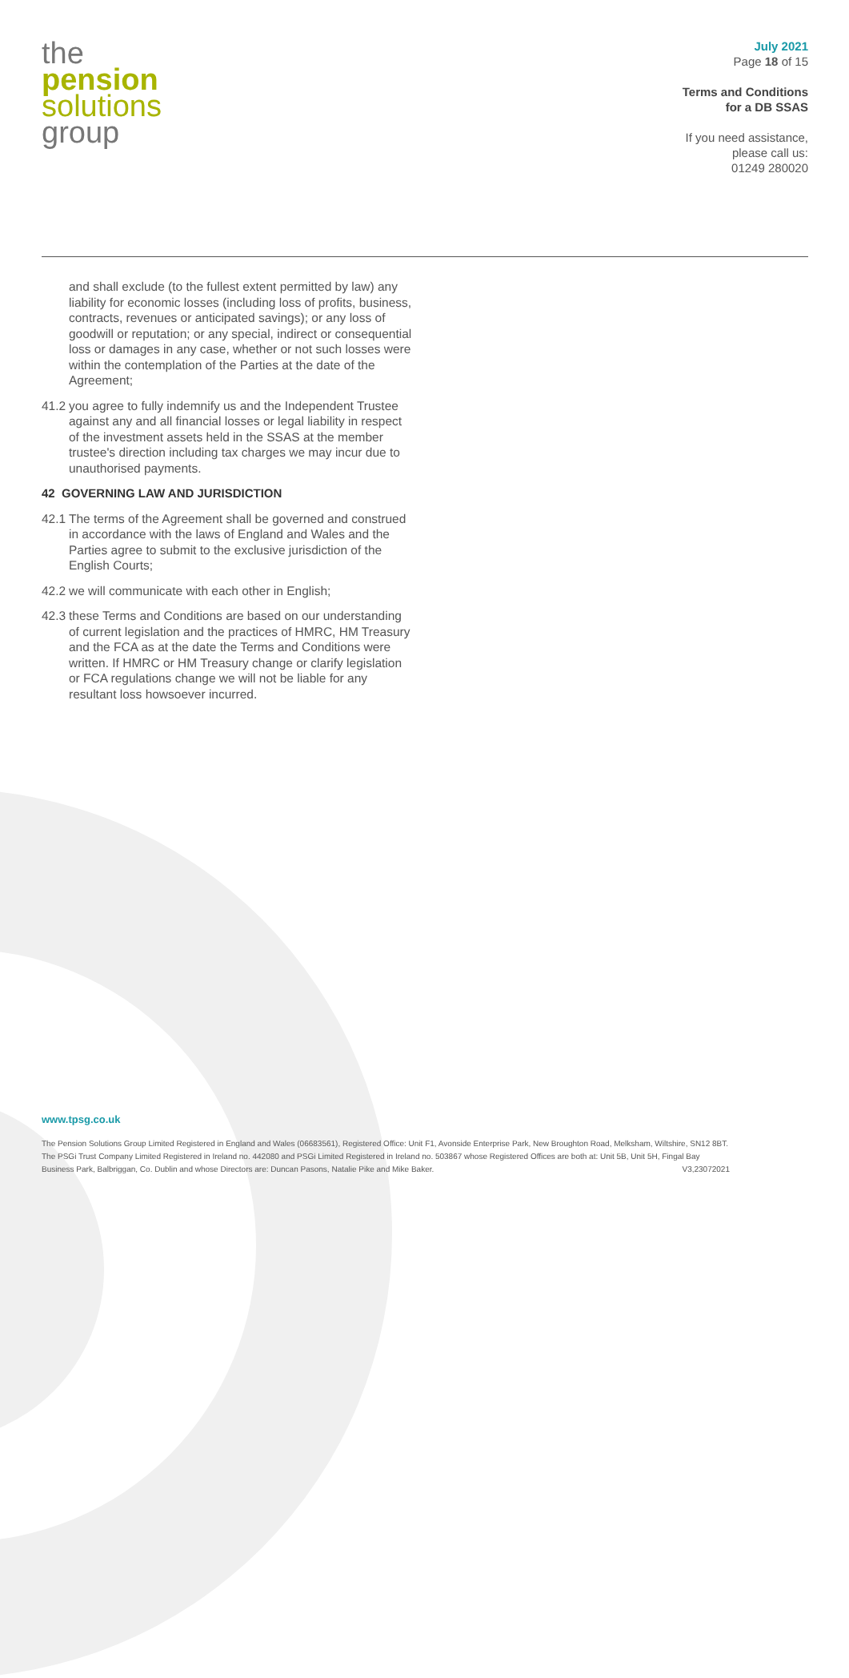the
pension
solutions
group
July 2021
Page 18 of 15
Terms and Conditions
for a DB SSAS
If you need assistance,
please call us:
01249 280020
and shall exclude (to the fullest extent permitted by law) any liability for economic losses (including loss of profits, business, contracts, revenues or anticipated savings); or any loss of goodwill or reputation; or any special, indirect or consequential loss or damages in any case, whether or not such losses were within the contemplation of the Parties at the date of the Agreement;
41.2 you agree to fully indemnify us and the Independent Trustee against any and all financial losses or legal liability in respect of the investment assets held in the SSAS at the member trustee's direction including tax charges we may incur due to unauthorised payments.
42 GOVERNING LAW AND JURISDICTION
42.1 The terms of the Agreement shall be governed and construed in accordance with the laws of England and Wales and the Parties agree to submit to the exclusive jurisdiction of the English Courts;
42.2 we will communicate with each other in English;
42.3 these Terms and Conditions are based on our understanding of current legislation and the practices of HMRC, HM Treasury and the FCA as at the date the Terms and Conditions were written. If HMRC or HM Treasury change or clarify legislation or FCA regulations change we will not be liable for any resultant loss howsoever incurred.
www.tpsg.co.uk
The Pension Solutions Group Limited Registered in England and Wales (06683561), Registered Office: Unit F1, Avonside Enterprise Park, New Broughton Road, Melksham, Wiltshire, SN12 8BT. The PSGi Trust Company Limited Registered in Ireland no. 442080 and PSGi Limited Registered in Ireland no. 503867 whose Registered Offices are both at: Unit 5B, Unit 5H, Fingal Bay Business Park, Balbriggan, Co. Dublin and whose Directors are: Duncan Pasons, Natalie Pike and Mike Baker. V3,23072021